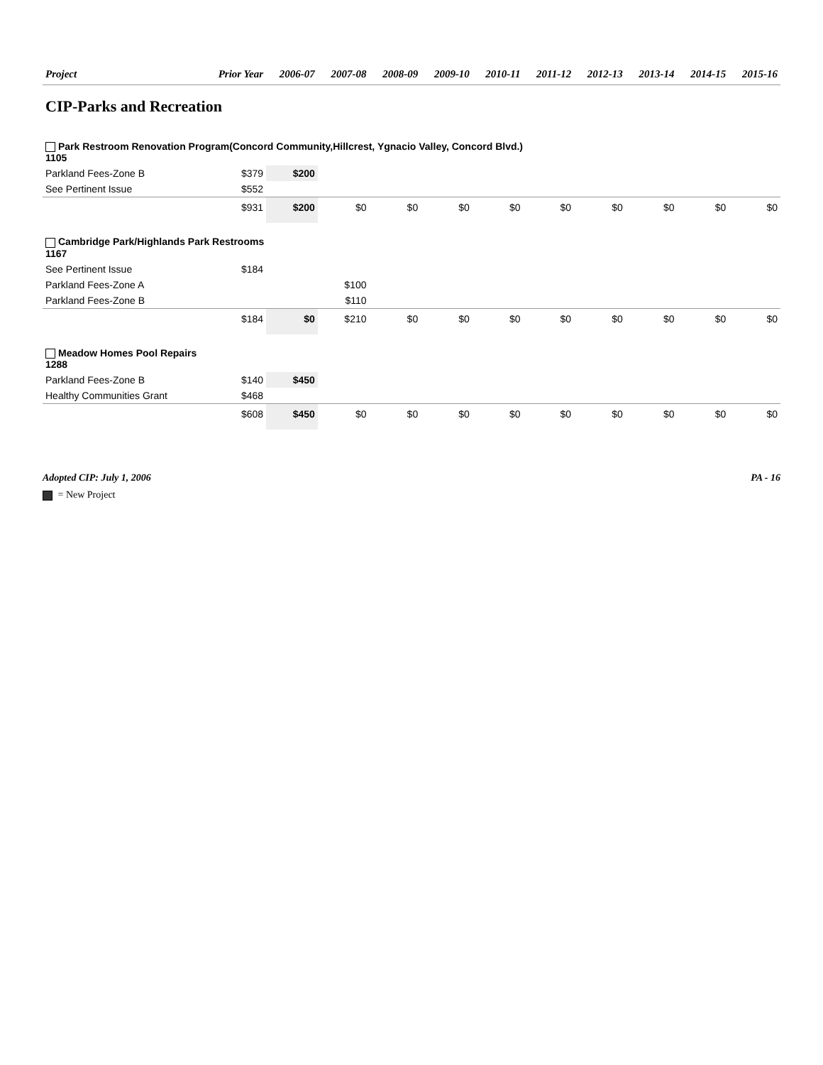| Project | Prior Year | 2006-07 | 2007-08 | 2008-09 | 2009-10 | 2010-11 | 2011-12 | 2012-13 | 2013-14 | 2014-15 | 2015-16 |
| --- | --- | --- | --- | --- | --- | --- | --- | --- | --- | --- | --- |
| CIP-Parks and Recreation | | | | | | | | | | | |
| Park Restroom Renovation Program(Concord Community,Hillcrest, Ygnacio Valley, Concord Blvd.) 1105 | | | | | | | | | | | |
| Parkland Fees-Zone B | $379 | $200 | | | | | | | | | |
| See Pertinent Issue | $552 | | | | | | | | | | |
| | $931 | $200 | $0 | $0 | $0 | $0 | $0 | $0 | $0 | $0 | $0 |
| Cambridge Park/Highlands Park Restrooms 1167 | | | | | | | | | | | |
| See Pertinent Issue | $184 | | | | | | | | | | |
| Parkland Fees-Zone A | | | $100 | | | | | | | | |
| Parkland Fees-Zone B | | | $110 | | | | | | | | |
| | $184 | $0 | $210 | $0 | $0 | $0 | $0 | $0 | $0 | $0 | $0 |
| Meadow Homes Pool Repairs 1288 | | | | | | | | | | | |
| Parkland Fees-Zone B | $140 | $450 | | | | | | | | | |
| Healthy Communities Grant | $468 | | | | | | | | | | |
| | $608 | $450 | $0 | $0 | $0 | $0 | $0 | $0 | $0 | $0 | $0 |
Adopted CIP: July 1, 2006 PA - 16
= New Project